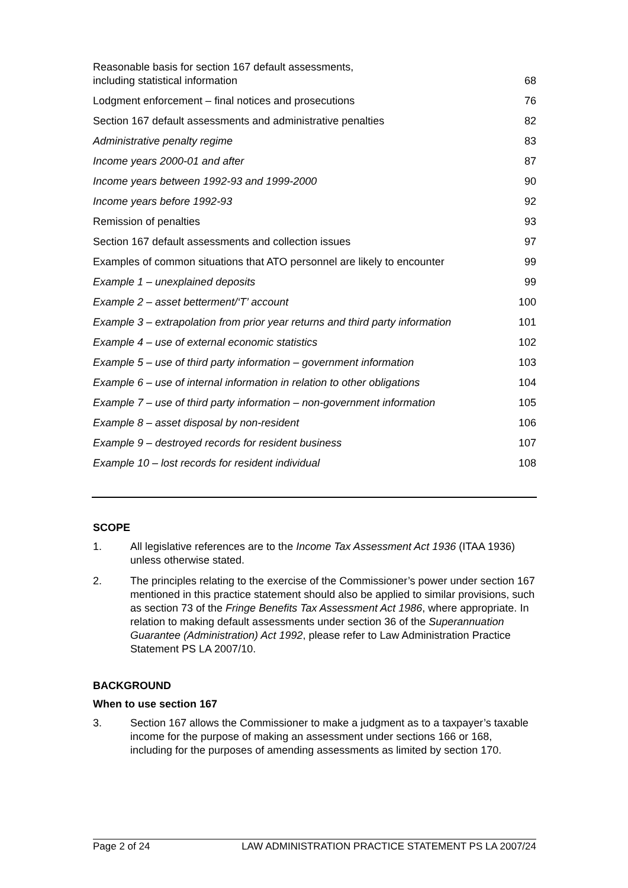| Reasonable basis for section 167 default assessments, including statistical information | 68 |
| Lodgment enforcement – final notices and prosecutions | 76 |
| Section 167 default assessments and administrative penalties | 82 |
| Administrative penalty regime | 83 |
| Income years 2000-01 and after | 87 |
| Income years between 1992-93 and 1999-2000 | 90 |
| Income years before 1992-93 | 92 |
| Remission of penalties | 93 |
| Section 167 default assessments and collection issues | 97 |
| Examples of common situations that ATO personnel are likely to encounter | 99 |
| Example 1 – unexplained deposits | 99 |
| Example 2 – asset betterment/‘T’ account | 100 |
| Example 3 – extrapolation from prior year returns and third party information | 101 |
| Example 4 – use of external economic statistics | 102 |
| Example 5 – use of third party information – government information | 103 |
| Example 6 – use of internal information in relation to other obligations | 104 |
| Example 7 – use of third party information – non-government information | 105 |
| Example 8 – asset disposal by non-resident | 106 |
| Example 9 – destroyed records for resident business | 107 |
| Example 10 – lost records for resident individual | 108 |
SCOPE
1. All legislative references are to the Income Tax Assessment Act 1936 (ITAA 1936) unless otherwise stated.
2. The principles relating to the exercise of the Commissioner’s power under section 167 mentioned in this practice statement should also be applied to similar provisions, such as section 73 of the Fringe Benefits Tax Assessment Act 1986, where appropriate. In relation to making default assessments under section 36 of the Superannuation Guarantee (Administration) Act 1992, please refer to Law Administration Practice Statement PS LA 2007/10.
BACKGROUND
When to use section 167
3. Section 167 allows the Commissioner to make a judgment as to a taxpayer’s taxable income for the purpose of making an assessment under sections 166 or 168, including for the purposes of amending assessments as limited by section 170.
Page 2 of 24 LAW ADMINISTRATION PRACTICE STATEMENT PS LA 2007/24